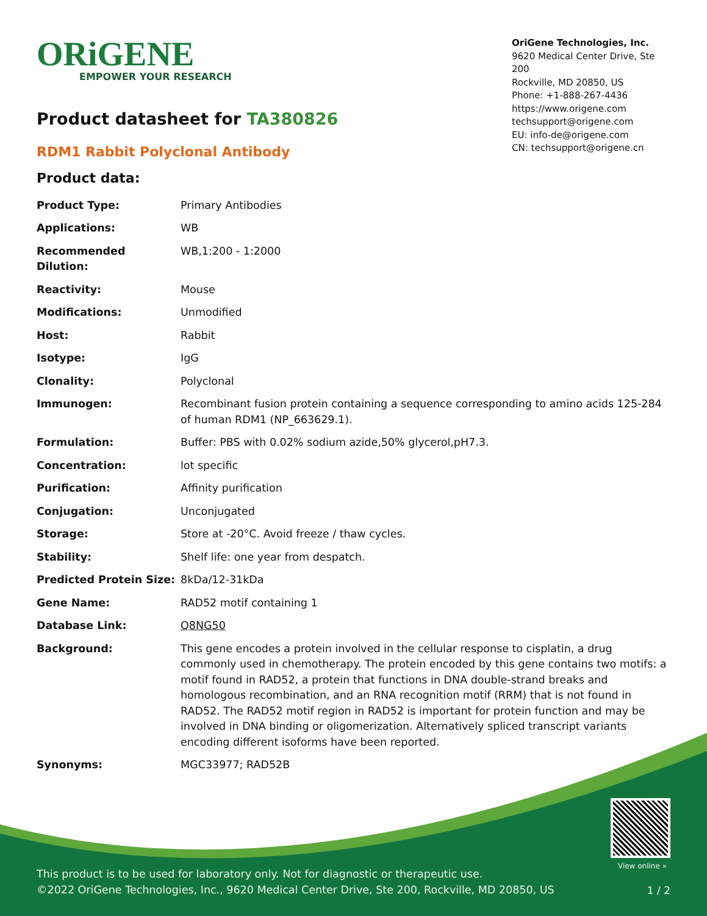ORiGENE
EMPOWER YOUR RESEARCH
OriGene Technologies, Inc.
9620 Medical Center Drive, Ste 200
Rockville, MD 20850, US
Phone: +1-888-267-4436
https://www.origene.com
techsupport@origene.com
EU: info-de@origene.com
CN: techsupport@origene.cn
Product datasheet for TA380826
RDM1 Rabbit Polyclonal Antibody
Product data:
| Product Type: | Primary Antibodies |
| Applications: | WB |
| Recommended Dilution: | WB,1:200 - 1:2000 |
| Reactivity: | Mouse |
| Modifications: | Unmodified |
| Host: | Rabbit |
| Isotype: | IgG |
| Clonality: | Polyclonal |
| Immunogen: | Recombinant fusion protein containing a sequence corresponding to amino acids 125-284 of human RDM1 (NP_663629.1). |
| Formulation: | Buffer: PBS with 0.02% sodium azide,50% glycerol,pH7.3. |
| Concentration: | lot specific |
| Purification: | Affinity purification |
| Conjugation: | Unconjugated |
| Storage: | Store at -20°C. Avoid freeze / thaw cycles. |
| Stability: | Shelf life: one year from despatch. |
| Predicted Protein Size: | 8kDa/12-31kDa |
| Gene Name: | RAD52 motif containing 1 |
| Database Link: | Q8NG50 |
| Background: | This gene encodes a protein involved in the cellular response to cisplatin, a drug commonly used in chemotherapy. The protein encoded by this gene contains two motifs: a motif found in RAD52, a protein that functions in DNA double-strand breaks and homologous recombination, and an RNA recognition motif (RRM) that is not found in RAD52. The RAD52 motif region in RAD52 is important for protein function and may be involved in DNA binding or oligomerization. Alternatively spliced transcript variants encoding different isoforms have been reported. |
| Synonyms: | MGC33977; RAD52B |
View online »
This product is to be used for laboratory only. Not for diagnostic or therapeutic use.
©2022 OriGene Technologies, Inc., 9620 Medical Center Drive, Ste 200, Rockville, MD 20850, US
1 / 2